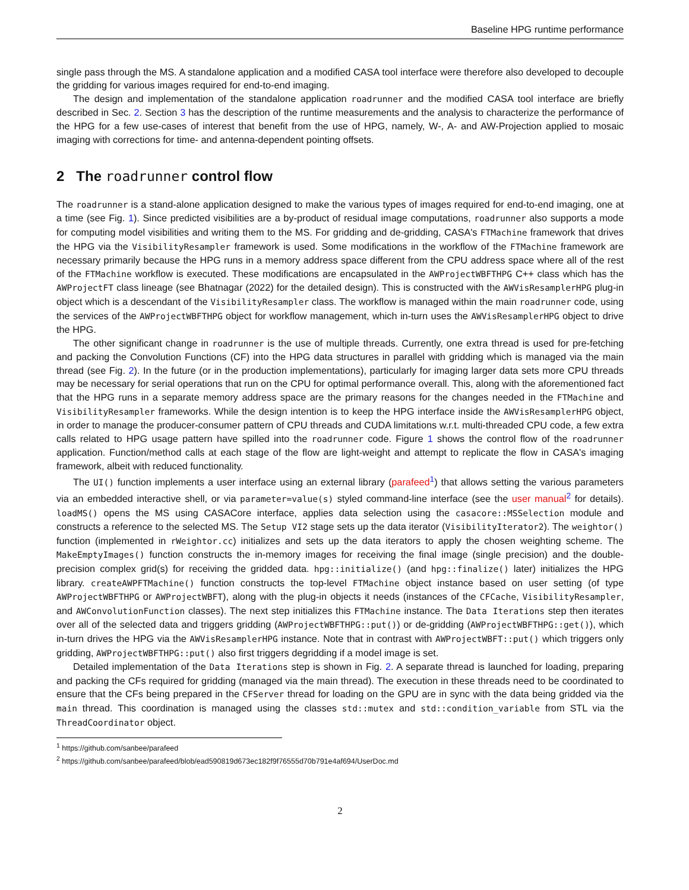Baseline HPG runtime performance
single pass through the MS. A standalone application and a modified CASA tool interface were therefore also developed to decouple the gridding for various images required for end-to-end imaging.
The design and implementation of the standalone application roadrunner and the modified CASA tool interface are briefly described in Sec. 2. Section 3 has the description of the runtime measurements and the analysis to characterize the performance of the HPG for a few use-cases of interest that benefit from the use of HPG, namely, W-, A- and AW-Projection applied to mosaic imaging with corrections for time- and antenna-dependent pointing offsets.
2 The roadrunner control flow
The roadrunner is a stand-alone application designed to make the various types of images required for end-to-end imaging, one at a time (see Fig. 1). Since predicted visibilities are a by-product of residual image computations, roadrunner also supports a mode for computing model visibilities and writing them to the MS. For gridding and de-gridding, CASA's FTMachine framework that drives the HPG via the VisibilityResampler framework is used. Some modifications in the workflow of the FTMachine framework are necessary primarily because the HPG runs in a memory address space different from the CPU address space where all of the rest of the FTMachine workflow is executed. These modifications are encapsulated in the AWProjectWBFTHPG C++ class which has the AWProjectFT class lineage (see Bhatnagar (2022) for the detailed design). This is constructed with the AWVisResamplerHPG plug-in object which is a descendant of the VisibilityResampler class. The workflow is managed within the main roadrunner code, using the services of the AWProjectWBFTHPG object for workflow management, which in-turn uses the AWVisResamplerHPG object to drive the HPG.
The other significant change in roadrunner is the use of multiple threads. Currently, one extra thread is used for pre-fetching and packing the Convolution Functions (CF) into the HPG data structures in parallel with gridding which is managed via the main thread (see Fig. 2). In the future (or in the production implementations), particularly for imaging larger data sets more CPU threads may be necessary for serial operations that run on the CPU for optimal performance overall. This, along with the aforementioned fact that the HPG runs in a separate memory address space are the primary reasons for the changes needed in the FTMachine and VisibilityResampler frameworks. While the design intention is to keep the HPG interface inside the AWVisResamplerHPG object, in order to manage the producer-consumer pattern of CPU threads and CUDA limitations w.r.t. multi-threaded CPU code, a few extra calls related to HPG usage pattern have spilled into the roadrunner code. Figure 1 shows the control flow of the roadrunner application. Function/method calls at each stage of the flow are light-weight and attempt to replicate the flow in CASA's imaging framework, albeit with reduced functionality.
The UI() function implements a user interface using an external library (parafeed<sup>1</sup>) that allows setting the various parameters via an embedded interactive shell, or via parameter=value(s) styled command-line interface (see the user manual<sup>2</sup> for details). loadMS() opens the MS using CASACore interface, applies data selection using the casacore::MSSelection module and constructs a reference to the selected MS. The Setup VI2 stage sets up the data iterator (VisibilityIterator2). The weightor() function (implemented in rWeightor.cc) initializes and sets up the data iterators to apply the chosen weighting scheme. The MakeEmptyImages() function constructs the in-memory images for receiving the final image (single precision) and the double-precision complex grid(s) for receiving the gridded data. hpg::initialize() (and hpg::finalize() later) initializes the HPG library. createAWPFTMachine() function constructs the top-level FTMachine object instance based on user setting (of type AWProjectWBFTHPG or AWProjectWBFT), along with the plug-in objects it needs (instances of the CFCache, VisibilityResampler, and AWConvolutionFunction classes). The next step initializes this FTMachine instance. The Data Iterations step then iterates over all of the selected data and triggers gridding (AWProjectWBFTHPG::put()) or de-gridding (AWProjectWBFTHPG::get()), which in-turn drives the HPG via the AWVisResamplerHPG instance. Note that in contrast with AWProjectWBFT::put() which triggers only gridding, AWProjectWBFTHPG::put() also first triggers degridding if a model image is set.
Detailed implementation of the Data Iterations step is shown in Fig. 2. A separate thread is launched for loading, preparing and packing the CFs required for gridding (managed via the main thread). The execution in these threads need to be coordinated to ensure that the CFs being prepared in the CFServer thread for loading on the GPU are in sync with the data being gridded via the main thread. This coordination is managed using the classes std::mutex and std::condition_variable from STL via the ThreadCoordinator object.
<sup>1</sup> https://github.com/sanbee/parafeed
<sup>2</sup> https://github.com/sanbee/parafeed/blob/ead590819d673ec182f9f76555d70b791e4af694/UserDoc.md
2